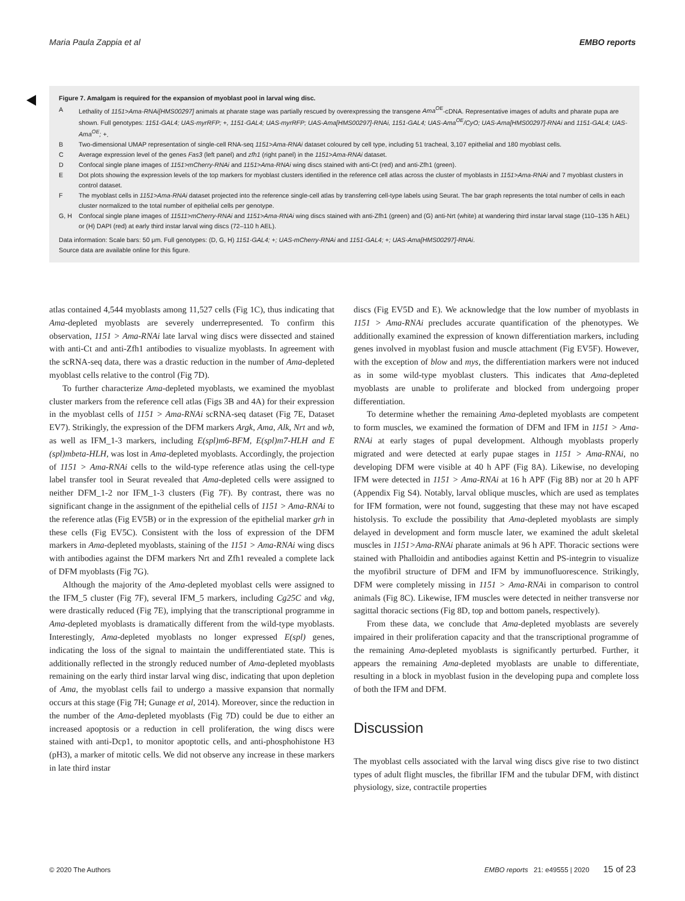Maria Paula Zappia et al EMBO reports
Figure 7. Amalgam is required for the expansion of myoblast pool in larval wing disc.
A Lethality of 1151>Ama-RNAi[HMS00297] animals at pharate stage was partially rescued by overexpressing the transgene Ama<sup>OE</sup>-cDNA. Representative images of adults and pharate pupa are shown. Full genotypes: 1151-GAL4; UAS-myrRFP; +, 1151-GAL4; UAS-myrRFP; UAS-Ama[HMS00297]-RNAi, 1151-GAL4; UAS-Ama<sup>OE</sup>/CyO; UAS-Ama[HMS00297]-RNAi and 1151-GAL4; UAS-Ama<sup>OE</sup>; +.
B Two-dimensional UMAP representation of single-cell RNA-seq 1151>Ama-RNAi dataset coloured by cell type, including 51 tracheal, 3,107 epithelial and 180 myoblast cells.
C Average expression level of the genes Fas3 (left panel) and zfh1 (right panel) in the 1151>Ama-RNAi dataset.
D Confocal single plane images of 1151>mCherry-RNAi and 1151>Ama-RNAi wing discs stained with anti-Ct (red) and anti-Zfh1 (green).
E Dot plots showing the expression levels of the top markers for myoblast clusters identified in the reference cell atlas across the cluster of myoblasts in 1151>Ama-RNAi and 7 myoblast clusters in control dataset.
F The myoblast cells in 1151>Ama-RNAi dataset projected into the reference single-cell atlas by transferring cell-type labels using Seurat. The bar graph represents the total number of cells in each cluster normalized to the total number of epithelial cells per genotype.
G, H Confocal single plane images of 11511>mCherry-RNAi and 1151>Ama-RNAi wing discs stained with anti-Zfh1 (green) and (G) anti-Nrt (white) at wandering third instar larval stage (110–135 h AEL) or (H) DAPI (red) at early third instar larval wing discs (72–110 h AEL).
Data information: Scale bars: 50 μm. Full genotypes: (D, G, H) 1151-GAL4; +; UAS-mCherry-RNAi and 1151-GAL4; +; UAS-Ama[HMS00297]-RNAi.
Source data are available online for this figure.
atlas contained 4,544 myoblasts among 11,527 cells (Fig 1C), thus indicating that Ama-depleted myoblasts are severely underrepresented. To confirm this observation, 1151 > Ama-RNAi late larval wing discs were dissected and stained with anti-Ct and anti-Zfh1 antibodies to visualize myoblasts. In agreement with the scRNA-seq data, there was a drastic reduction in the number of Ama-depleted myoblast cells relative to the control (Fig 7D).
To further characterize Ama-depleted myoblasts, we examined the myoblast cluster markers from the reference cell atlas (Figs 3B and 4A) for their expression in the myoblast cells of 1151 > Ama-RNAi scRNA-seq dataset (Fig 7E, Dataset EV7). Strikingly, the expression of the DFM markers Argk, Ama, Alk, Nrt and wb, as well as IFM_1-3 markers, including E(spl)m6-BFM, E(spl)m7-HLH and E (spl)mbeta-HLH, was lost in Ama-depleted myoblasts. Accordingly, the projection of 1151 > Ama-RNAi cells to the wild-type reference atlas using the cell-type label transfer tool in Seurat revealed that Ama-depleted cells were assigned to neither DFM_1-2 nor IFM_1-3 clusters (Fig 7F). By contrast, there was no significant change in the assignment of the epithelial cells of 1151 > Ama-RNAi to the reference atlas (Fig EV5B) or in the expression of the epithelial marker grh in these cells (Fig EV5C). Consistent with the loss of expression of the DFM markers in Ama-depleted myoblasts, staining of the 1151 > Ama-RNAi wing discs with antibodies against the DFM markers Nrt and Zfh1 revealed a complete lack of DFM myoblasts (Fig 7G).
Although the majority of the Ama-depleted myoblast cells were assigned to the IFM_5 cluster (Fig 7F), several IFM_5 markers, including Cg25C and vkg, were drastically reduced (Fig 7E), implying that the transcriptional programme in Ama-depleted myoblasts is dramatically different from the wild-type myoblasts. Interestingly, Ama-depleted myoblasts no longer expressed E(spl) genes, indicating the loss of the signal to maintain the undifferentiated state. This is additionally reflected in the strongly reduced number of Ama-depleted myoblasts remaining on the early third instar larval wing disc, indicating that upon depletion of Ama, the myoblast cells fail to undergo a massive expansion that normally occurs at this stage (Fig 7H; Gunage et al, 2014). Moreover, since the reduction in the number of the Ama-depleted myoblasts (Fig 7D) could be due to either an increased apoptosis or a reduction in cell proliferation, the wing discs were stained with anti-Dcp1, to monitor apoptotic cells, and anti-phosphohistone H3 (pH3), a marker of mitotic cells. We did not observe any increase in these markers in late third instar
discs (Fig EV5D and E). We acknowledge that the low number of myoblasts in 1151 > Ama-RNAi precludes accurate quantification of the phenotypes. We additionally examined the expression of known differentiation markers, including genes involved in myoblast fusion and muscle attachment (Fig EV5F). However, with the exception of blow and mys, the differentiation markers were not induced as in some wild-type myoblast clusters. This indicates that Ama-depleted myoblasts are unable to proliferate and blocked from undergoing proper differentiation.
To determine whether the remaining Ama-depleted myoblasts are competent to form muscles, we examined the formation of DFM and IFM in 1151 > Ama-RNAi at early stages of pupal development. Although myoblasts properly migrated and were detected at early pupae stages in 1151 > Ama-RNAi, no developing DFM were visible at 40 h APF (Fig 8A). Likewise, no developing IFM were detected in 1151 > Ama-RNAi at 16 h APF (Fig 8B) nor at 20 h APF (Appendix Fig S4). Notably, larval oblique muscles, which are used as templates for IFM formation, were not found, suggesting that these may not have escaped histolysis. To exclude the possibility that Ama-depleted myoblasts are simply delayed in development and form muscle later, we examined the adult skeletal muscles in 1151>Ama-RNAi pharate animals at 96 h APF. Thoracic sections were stained with Phalloidin and antibodies against Kettin and PS-integrin to visualize the myofibril structure of DFM and IFM by immunofluorescence. Strikingly, DFM were completely missing in 1151 > Ama-RNAi in comparison to control animals (Fig 8C). Likewise, IFM muscles were detected in neither transverse nor sagittal thoracic sections (Fig 8D, top and bottom panels, respectively).
From these data, we conclude that Ama-depleted myoblasts are severely impaired in their proliferation capacity and that the transcriptional programme of the remaining Ama-depleted myoblasts is significantly perturbed. Further, it appears the remaining Ama-depleted myoblasts are unable to differentiate, resulting in a block in myoblast fusion in the developing pupa and complete loss of both the IFM and DFM.
Discussion
The myoblast cells associated with the larval wing discs give rise to two distinct types of adult flight muscles, the fibrillar IFM and the tubular DFM, with distinct physiology, size, contractile properties
© 2020 The Authors EMBO reports 21: e49555 | 2020 15 of 23